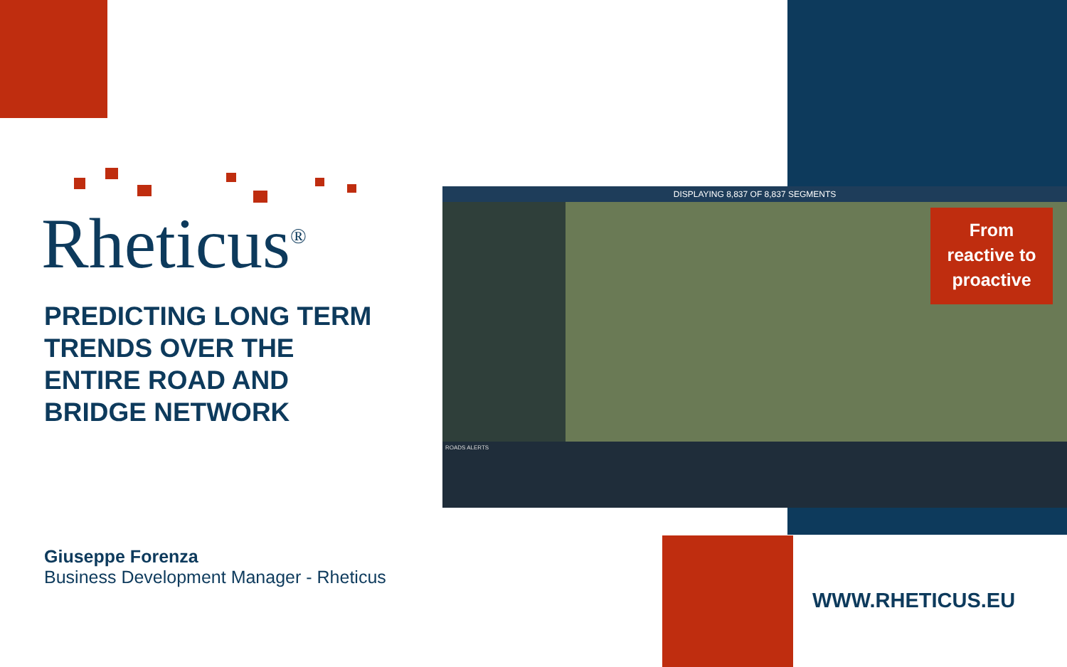Rheticus<sup>®</sup>
PREDICTING LONG TERM TRENDS OVER THE ENTIRE ROAD AND BRIDGE NETWORK
DISPLAYING 8,837 OF 8,837 SEGMENTS
ROADS ALERTS
From
reactive to
proactive
Giuseppe Forenza
Business Development Manager - Rheticus
WWW.RHETICUS.EU